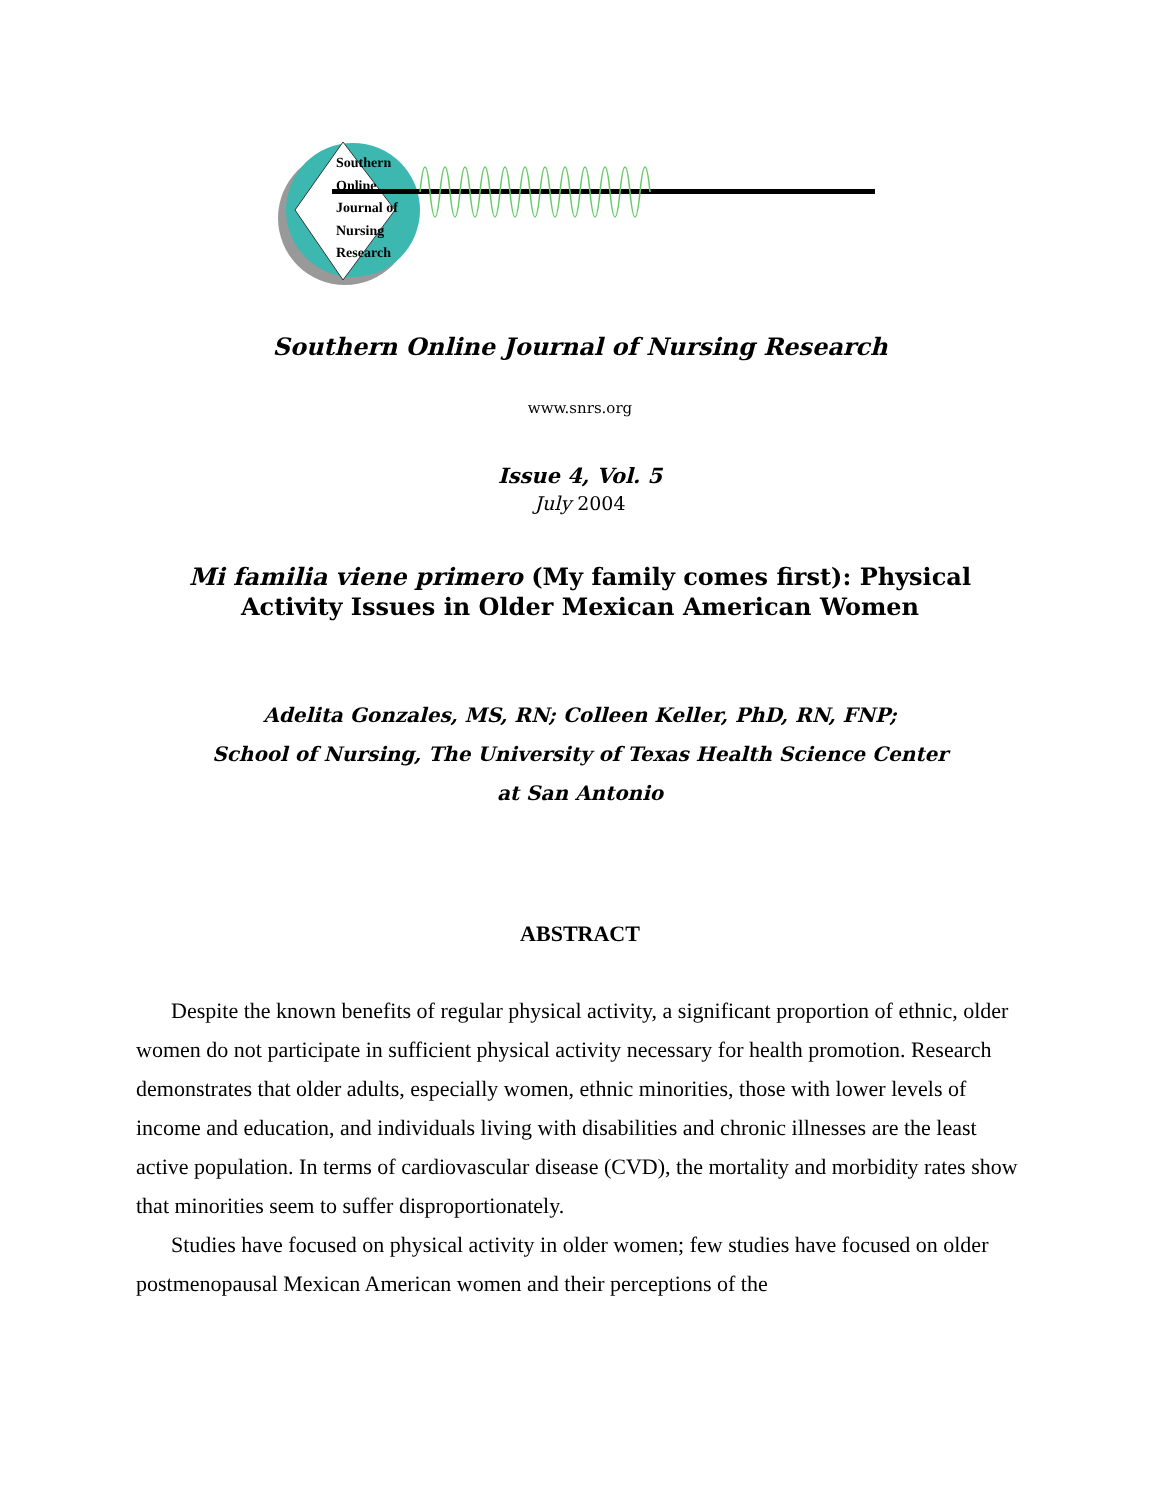Southern
Online
Journal of
Nursing
Research
Southern Online Journal of Nursing Research
www.snrs.org
Issue 4, Vol. 5
July 2004
Mi familia viene primero (My family comes first): Physical Activity Issues in Older Mexican American Women
Adelita Gonzales, MS, RN; Colleen Keller, PhD, RN, FNP;
School of Nursing, The University of Texas Health Science Center
at San Antonio
ABSTRACT
Despite the known benefits of regular physical activity, a significant proportion of ethnic, older women do not participate in sufficient physical activity necessary for health promotion. Research demonstrates that older adults, especially women, ethnic minorities, those with lower levels of income and education, and individuals living with disabilities and chronic illnesses are the least active population. In terms of cardiovascular disease (CVD), the mortality and morbidity rates show that minorities seem to suffer disproportionately.
Studies have focused on physical activity in older women; few studies have focused on older postmenopausal Mexican American women and their perceptions of the